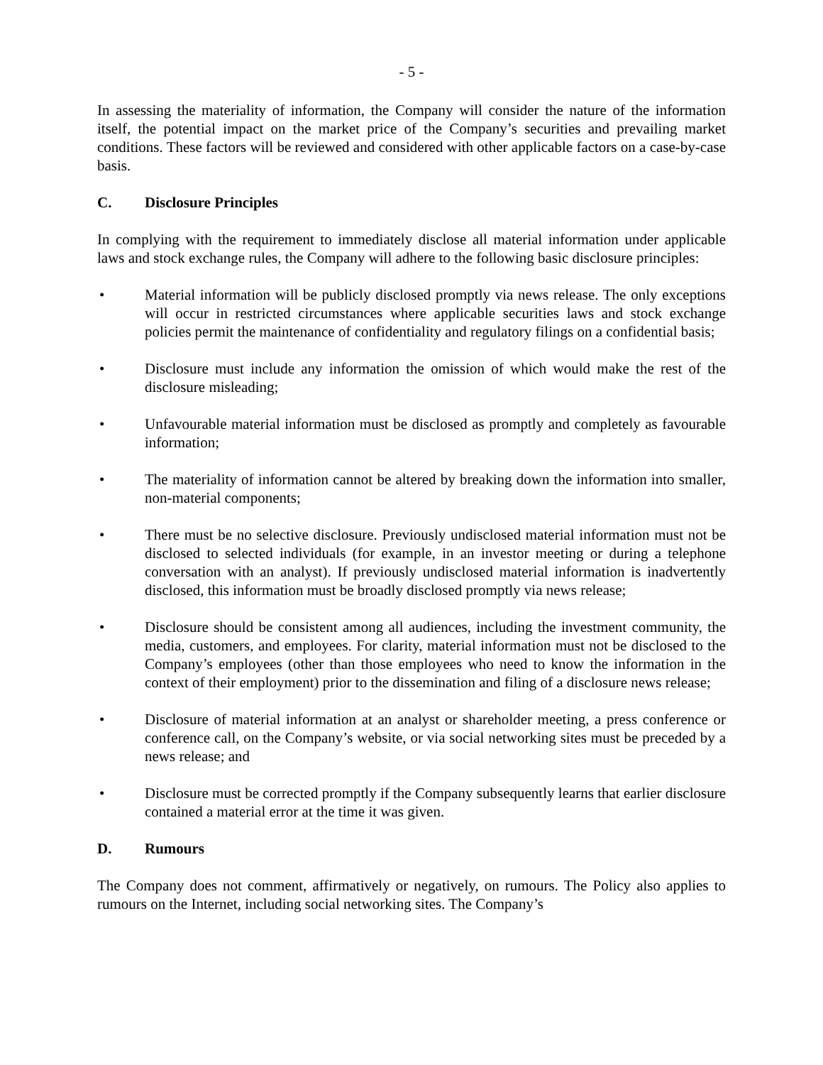- 5 -
In assessing the materiality of information, the Company will consider the nature of the information itself, the potential impact on the market price of the Company’s securities and prevailing market conditions. These factors will be reviewed and considered with other applicable factors on a case-by-case basis.
C. Disclosure Principles
In complying with the requirement to immediately disclose all material information under applicable laws and stock exchange rules, the Company will adhere to the following basic disclosure principles:
• Material information will be publicly disclosed promptly via news release. The only exceptions will occur in restricted circumstances where applicable securities laws and stock exchange policies permit the maintenance of confidentiality and regulatory filings on a confidential basis;
• Disclosure must include any information the omission of which would make the rest of the disclosure misleading;
• Unfavourable material information must be disclosed as promptly and completely as favourable information;
• The materiality of information cannot be altered by breaking down the information into smaller, non-material components;
• There must be no selective disclosure. Previously undisclosed material information must not be disclosed to selected individuals (for example, in an investor meeting or during a telephone conversation with an analyst). If previously undisclosed material information is inadvertently disclosed, this information must be broadly disclosed promptly via news release;
• Disclosure should be consistent among all audiences, including the investment community, the media, customers, and employees. For clarity, material information must not be disclosed to the Company’s employees (other than those employees who need to know the information in the context of their employment) prior to the dissemination and filing of a disclosure news release;
• Disclosure of material information at an analyst or shareholder meeting, a press conference or conference call, on the Company’s website, or via social networking sites must be preceded by a news release; and
• Disclosure must be corrected promptly if the Company subsequently learns that earlier disclosure contained a material error at the time it was given.
D. Rumours
The Company does not comment, affirmatively or negatively, on rumours. The Policy also applies to rumours on the Internet, including social networking sites. The Company’s